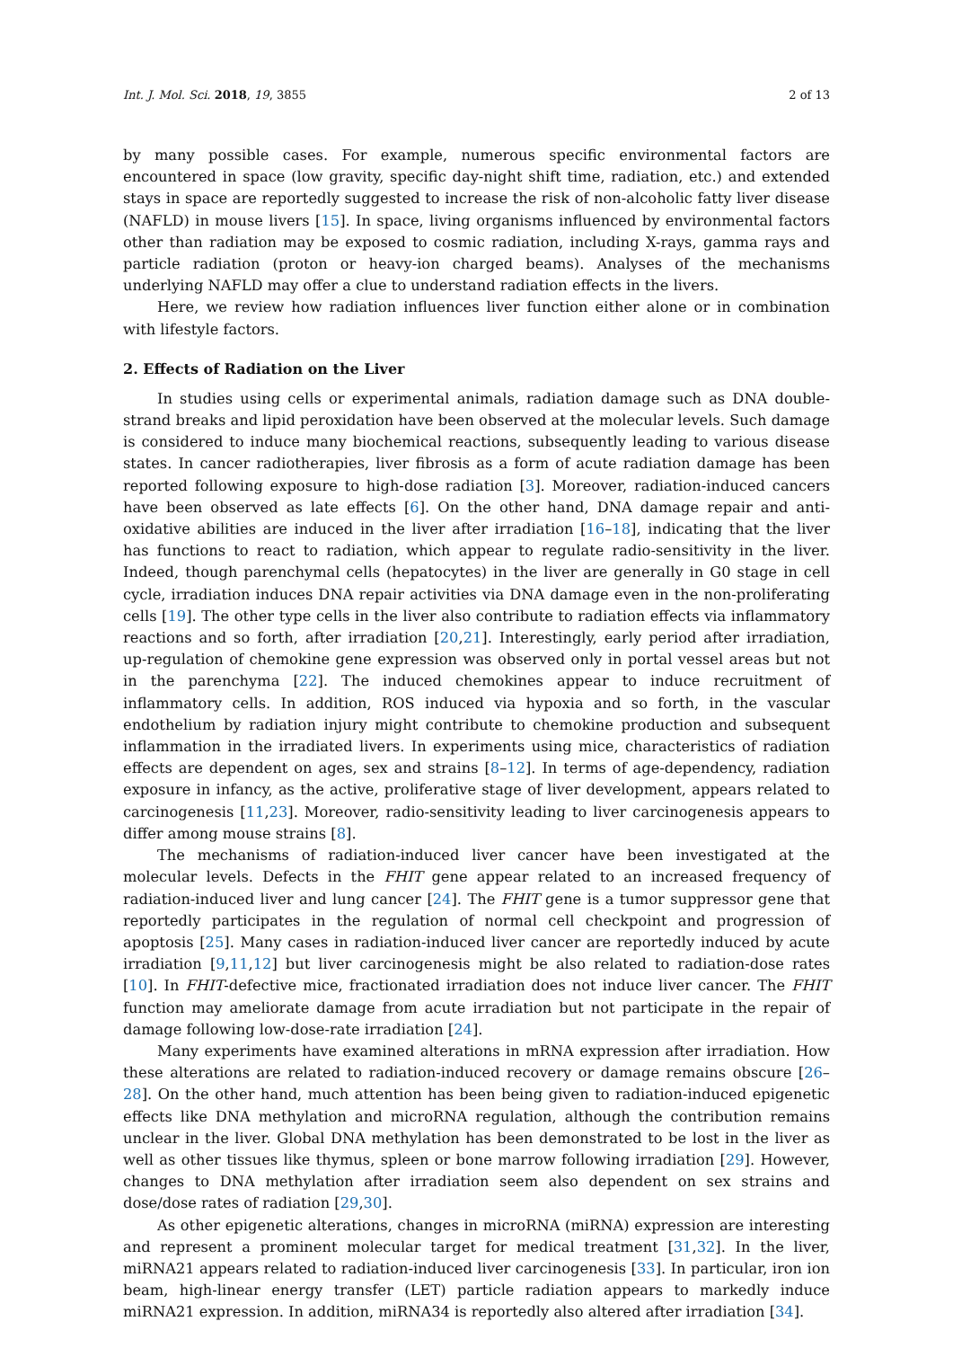Int. J. Mol. Sci. 2018, 19, 3855 2 of 13
by many possible cases. For example, numerous specific environmental factors are encountered in space (low gravity, specific day-night shift time, radiation, etc.) and extended stays in space are reportedly suggested to increase the risk of non-alcoholic fatty liver disease (NAFLD) in mouse livers [15]. In space, living organisms influenced by environmental factors other than radiation may be exposed to cosmic radiation, including X-rays, gamma rays and particle radiation (proton or heavy-ion charged beams). Analyses of the mechanisms underlying NAFLD may offer a clue to understand radiation effects in the livers.
Here, we review how radiation influences liver function either alone or in combination with lifestyle factors.
2. Effects of Radiation on the Liver
In studies using cells or experimental animals, radiation damage such as DNA double-strand breaks and lipid peroxidation have been observed at the molecular levels. Such damage is considered to induce many biochemical reactions, subsequently leading to various disease states. In cancer radiotherapies, liver fibrosis as a form of acute radiation damage has been reported following exposure to high-dose radiation [3]. Moreover, radiation-induced cancers have been observed as late effects [6]. On the other hand, DNA damage repair and anti-oxidative abilities are induced in the liver after irradiation [16–18], indicating that the liver has functions to react to radiation, which appear to regulate radio-sensitivity in the liver. Indeed, though parenchymal cells (hepatocytes) in the liver are generally in G0 stage in cell cycle, irradiation induces DNA repair activities via DNA damage even in the non-proliferating cells [19]. The other type cells in the liver also contribute to radiation effects via inflammatory reactions and so forth, after irradiation [20,21]. Interestingly, early period after irradiation, up-regulation of chemokine gene expression was observed only in portal vessel areas but not in the parenchyma [22]. The induced chemokines appear to induce recruitment of inflammatory cells. In addition, ROS induced via hypoxia and so forth, in the vascular endothelium by radiation injury might contribute to chemokine production and subsequent inflammation in the irradiated livers. In experiments using mice, characteristics of radiation effects are dependent on ages, sex and strains [8–12]. In terms of age-dependency, radiation exposure in infancy, as the active, proliferative stage of liver development, appears related to carcinogenesis [11,23]. Moreover, radio-sensitivity leading to liver carcinogenesis appears to differ among mouse strains [8].
The mechanisms of radiation-induced liver cancer have been investigated at the molecular levels. Defects in the FHIT gene appear related to an increased frequency of radiation-induced liver and lung cancer [24]. The FHIT gene is a tumor suppressor gene that reportedly participates in the regulation of normal cell checkpoint and progression of apoptosis [25]. Many cases in radiation-induced liver cancer are reportedly induced by acute irradiation [9,11,12] but liver carcinogenesis might be also related to radiation-dose rates [10]. In FHIT-defective mice, fractionated irradiation does not induce liver cancer. The FHIT function may ameliorate damage from acute irradiation but not participate in the repair of damage following low-dose-rate irradiation [24].
Many experiments have examined alterations in mRNA expression after irradiation. How these alterations are related to radiation-induced recovery or damage remains obscure [26–28]. On the other hand, much attention has been being given to radiation-induced epigenetic effects like DNA methylation and microRNA regulation, although the contribution remains unclear in the liver. Global DNA methylation has been demonstrated to be lost in the liver as well as other tissues like thymus, spleen or bone marrow following irradiation [29]. However, changes to DNA methylation after irradiation seem also dependent on sex strains and dose/dose rates of radiation [29,30].
As other epigenetic alterations, changes in microRNA (miRNA) expression are interesting and represent a prominent molecular target for medical treatment [31,32]. In the liver, miRNA21 appears related to radiation-induced liver carcinogenesis [33]. In particular, iron ion beam, high-linear energy transfer (LET) particle radiation appears to markedly induce miRNA21 expression. In addition, miRNA34 is reportedly also altered after irradiation [34].